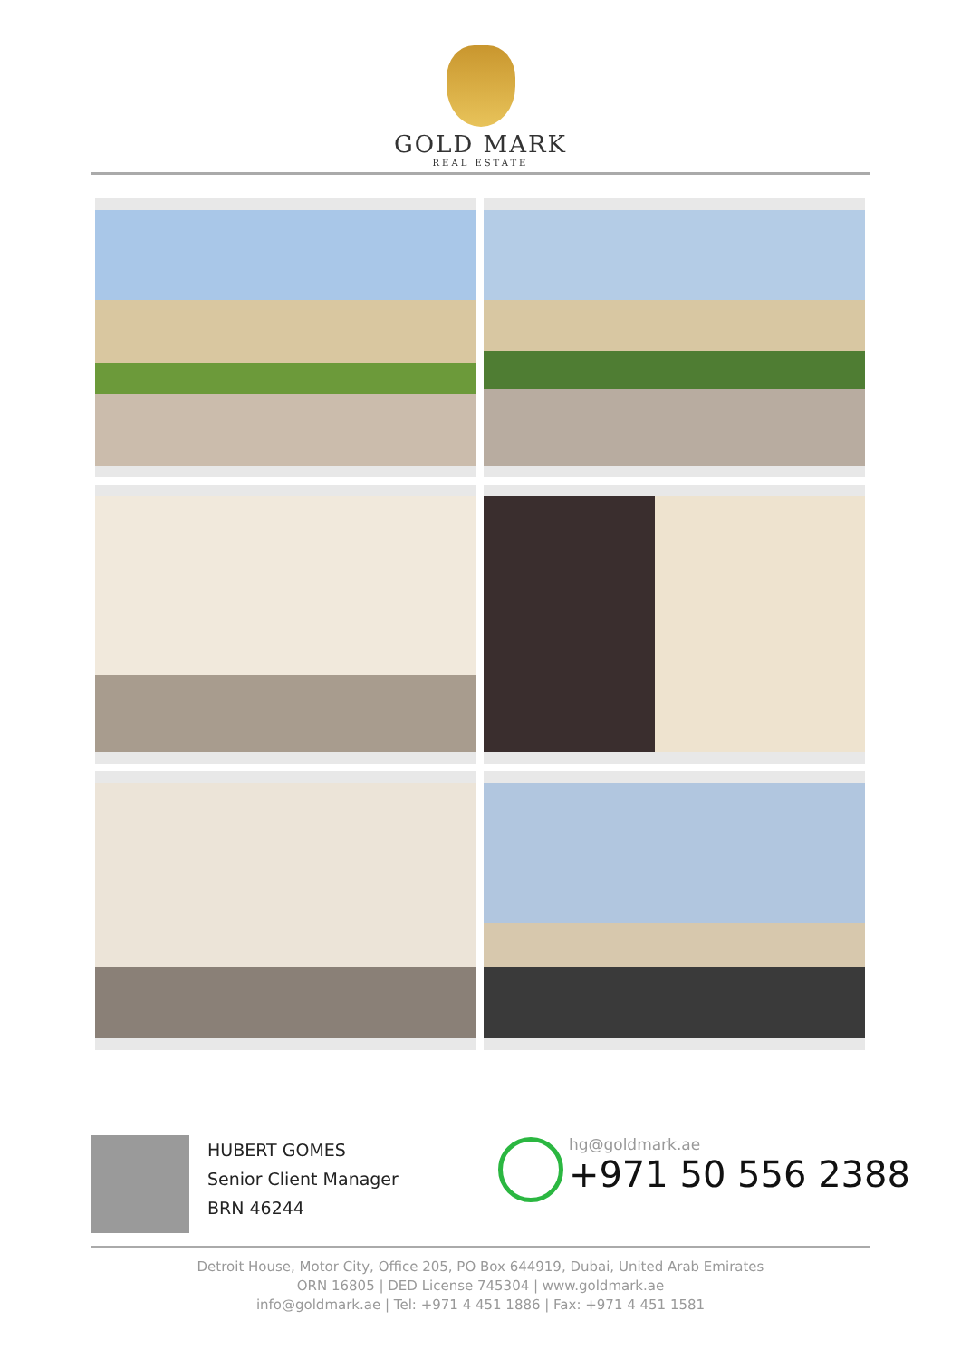GOLD MARK
REAL ESTATE
HUBERT GOMES
Senior Client Manager
BRN 46244
hg@goldmark.ae
+971 50 556 2388
Detroit House, Motor City, Office 205, PO Box 644919, Dubai, United Arab Emirates
ORN 16805 | DED License 745304 | www.goldmark.ae
info@goldmark.ae | Tel: +971 4 451 1886 | Fax: +971 4 451 1581